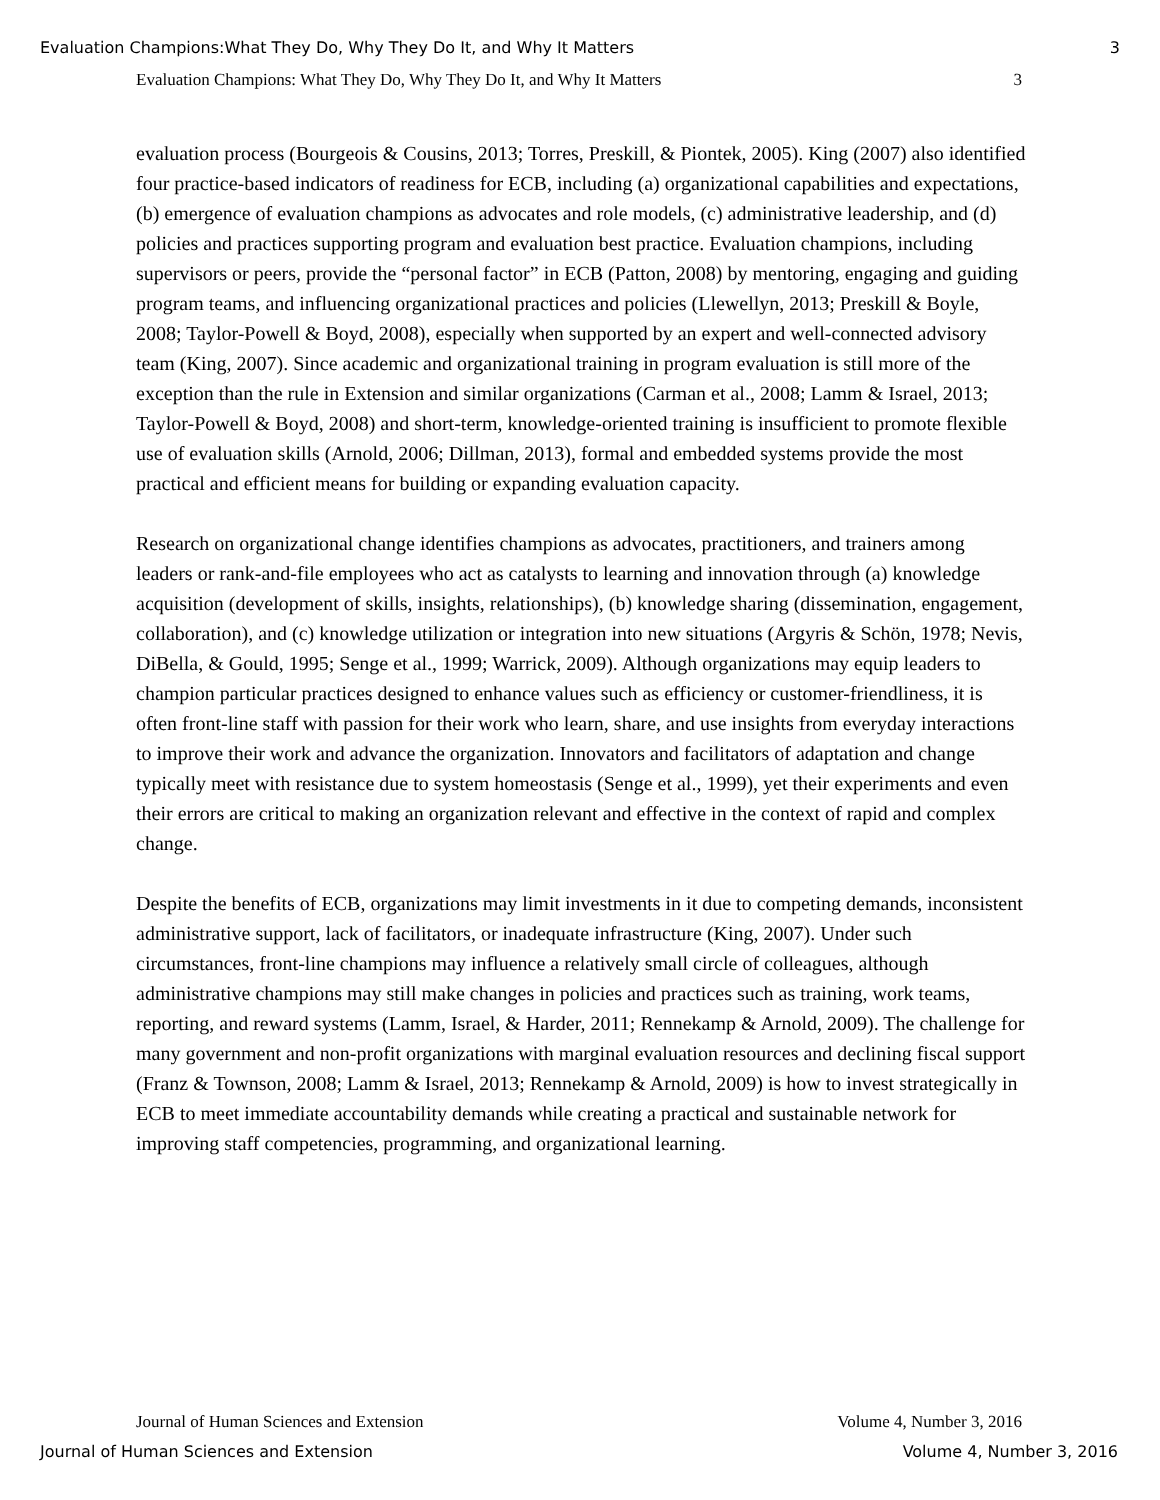Evaluation Champions:What They Do, Why They Do It, and Why It Matters 3
Evaluation Champions: What They Do, Why They Do It, and Why It Matters 3
evaluation process (Bourgeois & Cousins, 2013; Torres, Preskill, & Piontek, 2005). King (2007) also identified four practice-based indicators of readiness for ECB, including (a) organizational capabilities and expectations, (b) emergence of evaluation champions as advocates and role models, (c) administrative leadership, and (d) policies and practices supporting program and evaluation best practice. Evaluation champions, including supervisors or peers, provide the “personal factor” in ECB (Patton, 2008) by mentoring, engaging and guiding program teams, and influencing organizational practices and policies (Llewellyn, 2013; Preskill & Boyle, 2008; Taylor-Powell & Boyd, 2008), especially when supported by an expert and well-connected advisory team (King, 2007). Since academic and organizational training in program evaluation is still more of the exception than the rule in Extension and similar organizations (Carman et al., 2008; Lamm & Israel, 2013; Taylor-Powell & Boyd, 2008) and short-term, knowledge-oriented training is insufficient to promote flexible use of evaluation skills (Arnold, 2006; Dillman, 2013), formal and embedded systems provide the most practical and efficient means for building or expanding evaluation capacity.
Research on organizational change identifies champions as advocates, practitioners, and trainers among leaders or rank-and-file employees who act as catalysts to learning and innovation through (a) knowledge acquisition (development of skills, insights, relationships), (b) knowledge sharing (dissemination, engagement, collaboration), and (c) knowledge utilization or integration into new situations (Argyris & Schön, 1978; Nevis, DiBella, & Gould, 1995; Senge et al., 1999; Warrick, 2009). Although organizations may equip leaders to champion particular practices designed to enhance values such as efficiency or customer-friendliness, it is often front-line staff with passion for their work who learn, share, and use insights from everyday interactions to improve their work and advance the organization. Innovators and facilitators of adaptation and change typically meet with resistance due to system homeostasis (Senge et al., 1999), yet their experiments and even their errors are critical to making an organization relevant and effective in the context of rapid and complex change.
Despite the benefits of ECB, organizations may limit investments in it due to competing demands, inconsistent administrative support, lack of facilitators, or inadequate infrastructure (King, 2007). Under such circumstances, front-line champions may influence a relatively small circle of colleagues, although administrative champions may still make changes in policies and practices such as training, work teams, reporting, and reward systems (Lamm, Israel, & Harder, 2011; Rennekamp & Arnold, 2009). The challenge for many government and non-profit organizations with marginal evaluation resources and declining fiscal support (Franz & Townson, 2008; Lamm & Israel, 2013; Rennekamp & Arnold, 2009) is how to invest strategically in ECB to meet immediate accountability demands while creating a practical and sustainable network for improving staff competencies, programming, and organizational learning.
Journal of Human Sciences and Extension Volume 4, Number 3, 2016
Journal of Human Sciences and Extension Volume 4, Number 3, 2016